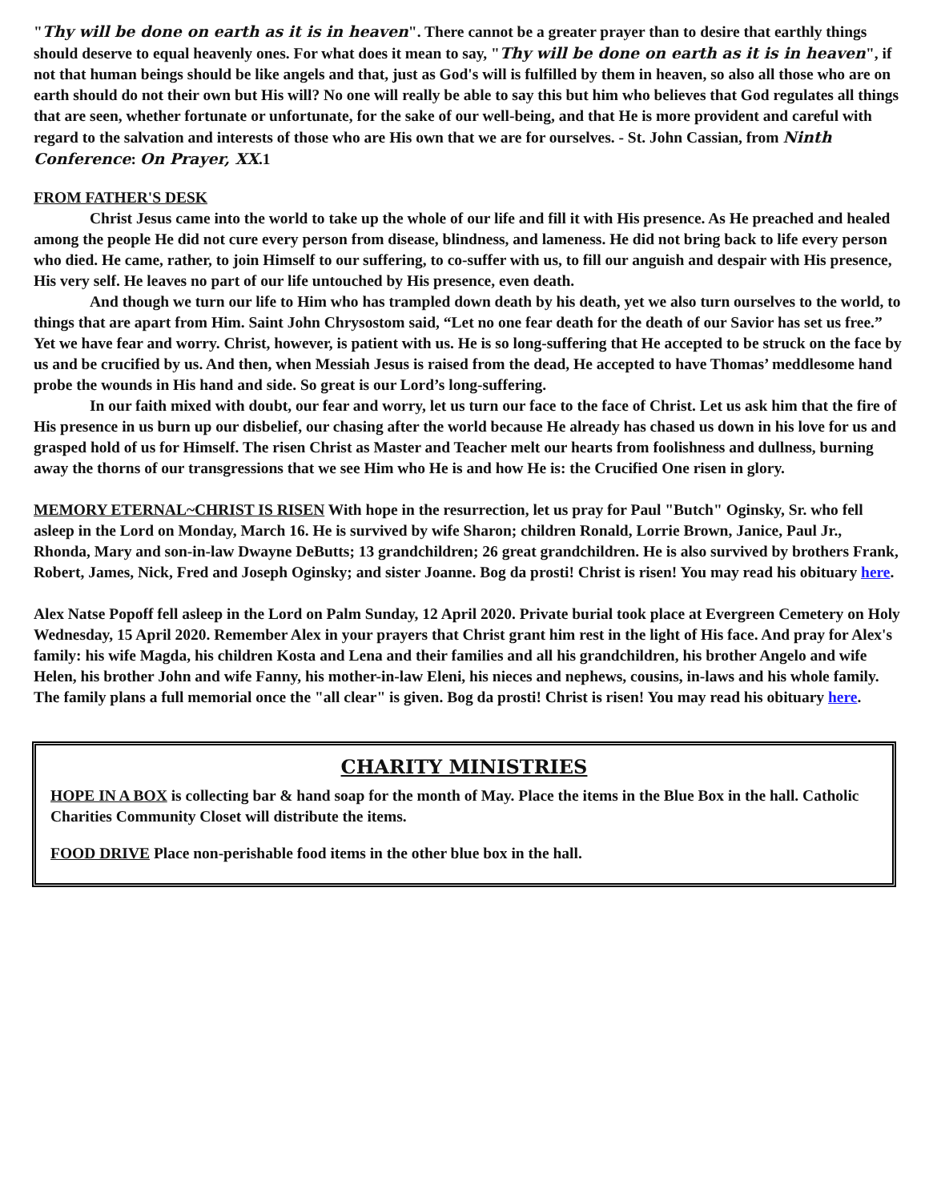"Thy will be done on earth as it is in heaven". There cannot be a greater prayer than to desire that earthly things should deserve to equal heavenly ones. For what does it mean to say, "Thy will be done on earth as it is in heaven", if not that human beings should be like angels and that, just as God's will is fulfilled by them in heaven, so also all those who are on earth should do not their own but His will? No one will really be able to say this but him who believes that God regulates all things that are seen, whether fortunate or unfortunate, for the sake of our well-being, and that He is more provident and careful with regard to the salvation and interests of those who are His own that we are for ourselves. - St. John Cassian, from Ninth Conference: On Prayer, XX.1
FROM FATHER'S DESK
Christ Jesus came into the world to take up the whole of our life and fill it with His presence. As He preached and healed among the people He did not cure every person from disease, blindness, and lameness. He did not bring back to life every person who died. He came, rather, to join Himself to our suffering, to co-suffer with us, to fill our anguish and despair with His presence, His very self. He leaves no part of our life untouched by His presence, even death.
And though we turn our life to Him who has trampled down death by his death, yet we also turn ourselves to the world, to things that are apart from Him. Saint John Chrysostom said, “Let no one fear death for the death of our Savior has set us free.” Yet we have fear and worry. Christ, however, is patient with us. He is so long-suffering that He accepted to be struck on the face by us and be crucified by us. And then, when Messiah Jesus is raised from the dead, He accepted to have Thomas’ meddlesome hand probe the wounds in His hand and side. So great is our Lord’s long-suffering.
In our faith mixed with doubt, our fear and worry, let us turn our face to the face of Christ. Let us ask him that the fire of His presence in us burn up our disbelief, our chasing after the world because He already has chased us down in his love for us and grasped hold of us for Himself. The risen Christ as Master and Teacher melt our hearts from foolishness and dullness, burning away the thorns of our transgressions that we see Him who He is and how He is: the Crucified One risen in glory.
MEMORY ETERNAL~CHRIST IS RISEN With hope in the resurrection, let us pray for Paul "Butch" Oginsky, Sr. who fell asleep in the Lord on Monday, March 16. He is survived by wife Sharon; children Ronald, Lorrie Brown, Janice, Paul Jr., Rhonda, Mary and son-in-law Dwayne DeButts; 13 grandchildren; 26 great grandchildren. He is also survived by brothers Frank, Robert, James, Nick, Fred and Joseph Oginsky; and sister Joanne. Bog da prosti! Christ is risen! You may read his obituary here.
Alex Natse Popoff fell asleep in the Lord on Palm Sunday, 12 April 2020. Private burial took place at Evergreen Cemetery on Holy Wednesday, 15 April 2020. Remember Alex in your prayers that Christ grant him rest in the light of His face. And pray for Alex's family: his wife Magda, his children Kosta and Lena and their families and all his grandchildren, his brother Angelo and wife Helen, his brother John and wife Fanny, his mother-in-law Eleni, his nieces and nephews, cousins, in-laws and his whole family. The family plans a full memorial once the "all clear" is given. Bog da prosti! Christ is risen! You may read his obituary here.
CHARITY MINISTRIES
HOPE IN A BOX is collecting bar & hand soap for the month of May. Place the items in the Blue Box in the hall. Catholic Charities Community Closet will distribute the items.
FOOD DRIVE Place non-perishable food items in the other blue box in the hall.